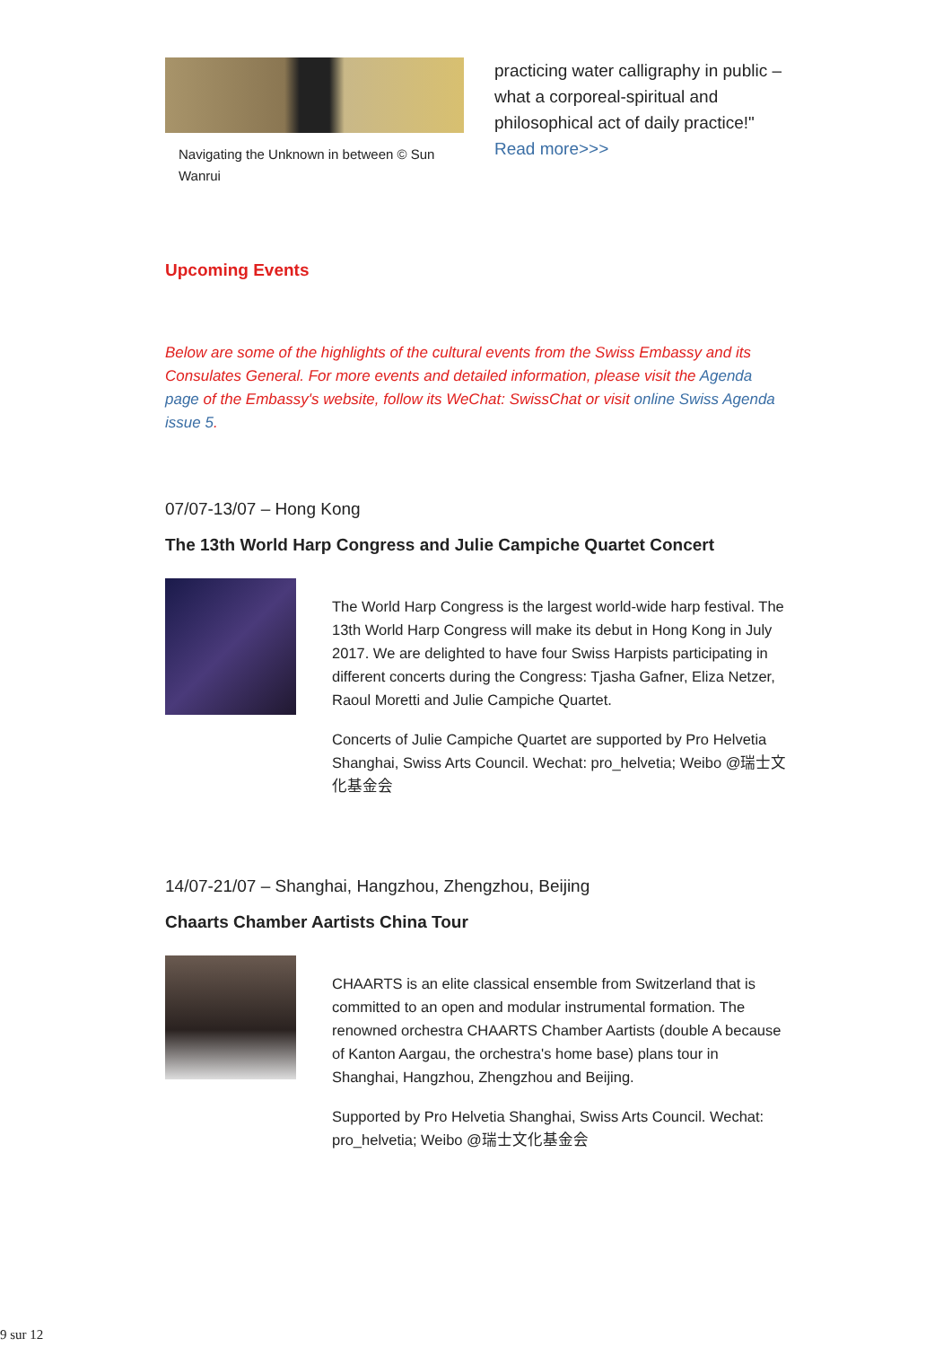Navigating the Unknown in between © Sun Wanrui
practicing water calligraphy in public – what a corporeal-spiritual and philosophical act of daily practice!"
Read more>>>
Upcoming Events
Below are some of the highlights of the cultural events from the Swiss Embassy and its Consulates General. For more events and detailed information, please visit the Agenda page of the Embassy's website, follow its WeChat: SwissChat or visit online Swiss Agenda issue 5.
07/07-13/07 – Hong Kong
The 13th World Harp Congress and Julie Campiche Quartet Concert
The World Harp Congress is the largest world-wide harp festival. The 13th World Harp Congress will make its debut in Hong Kong in July 2017. We are delighted to have four Swiss Harpists participating in different concerts during the Congress: Tjasha Gafner, Eliza Netzer, Raoul Moretti and Julie Campiche Quartet.
Concerts of Julie Campiche Quartet are supported by Pro Helvetia Shanghai, Swiss Arts Council. Wechat: pro_helvetia; Weibo @瑞士文化基金会
14/07-21/07 – Shanghai, Hangzhou, Zhengzhou, Beijing
Chaarts Chamber Aartists China Tour
CHAARTS is an elite classical ensemble from Switzerland that is committed to an open and modular instrumental formation. The renowned orchestra CHAARTS Chamber Aartists (double A because of Kanton Aargau, the orchestra's home base) plans tour in Shanghai, Hangzhou, Zhengzhou and Beijing.
Supported by Pro Helvetia Shanghai, Swiss Arts Council. Wechat: pro_helvetia; Weibo @瑞士文化基金会
9 sur 12